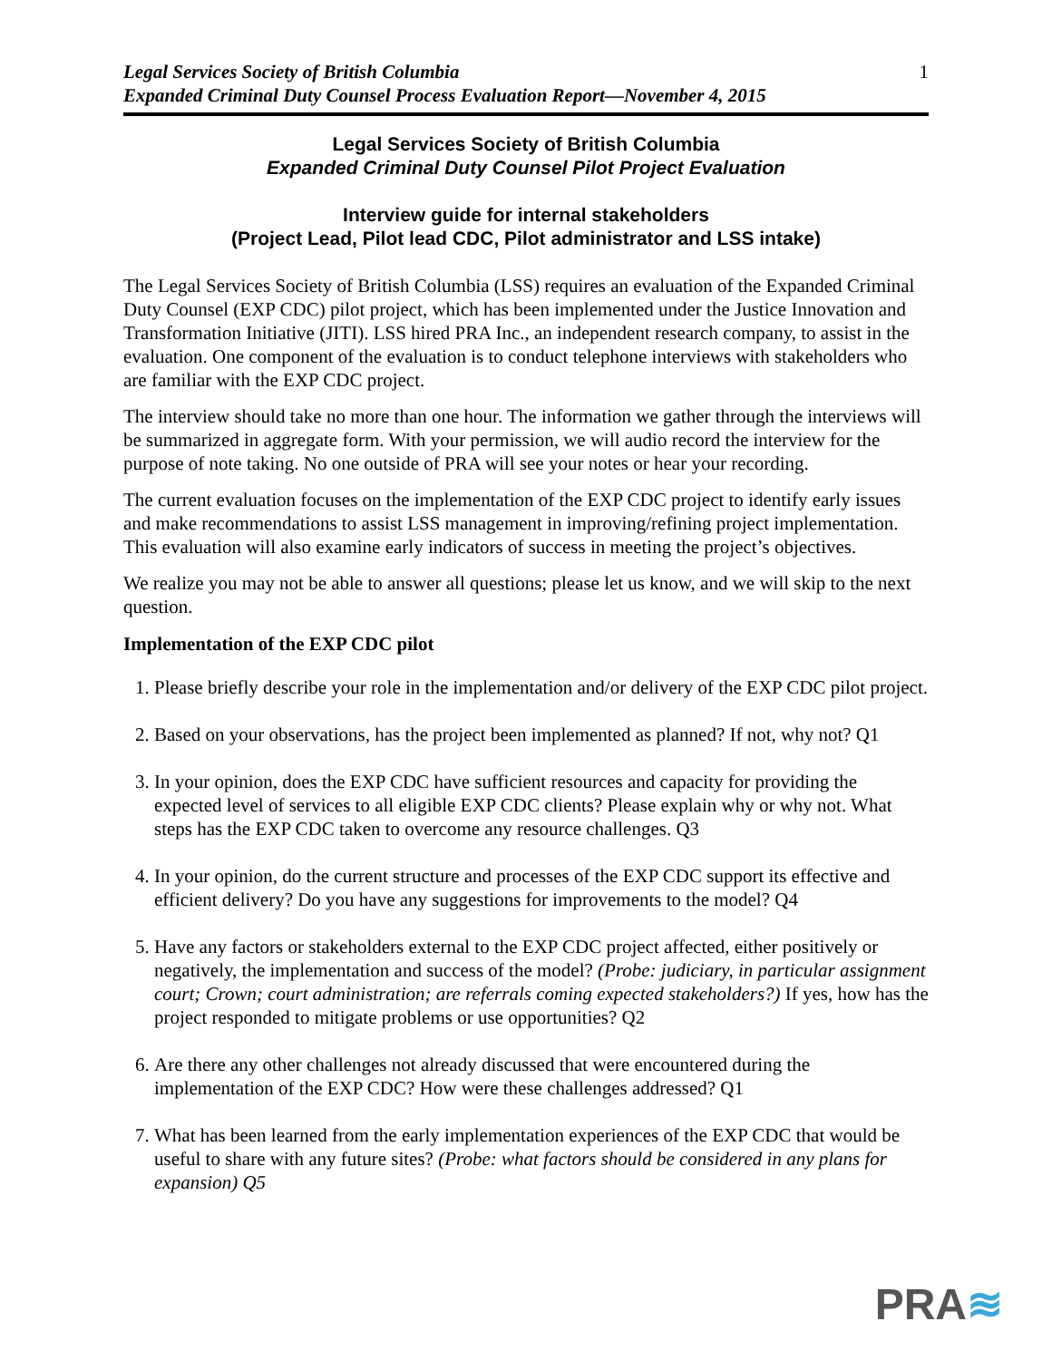Legal Services Society of British Columbia
Expanded Criminal Duty Counsel Process Evaluation Report—November 4, 2015
1
Legal Services Society of British Columbia
Expanded Criminal Duty Counsel Pilot Project Evaluation
Interview guide for internal stakeholders
(Project Lead, Pilot lead CDC, Pilot administrator and LSS intake)
The Legal Services Society of British Columbia (LSS) requires an evaluation of the Expanded Criminal Duty Counsel (EXP CDC) pilot project, which has been implemented under the Justice Innovation and Transformation Initiative (JITI). LSS hired PRA Inc., an independent research company, to assist in the evaluation. One component of the evaluation is to conduct telephone interviews with stakeholders who are familiar with the EXP CDC project.
The interview should take no more than one hour. The information we gather through the interviews will be summarized in aggregate form. With your permission, we will audio record the interview for the purpose of note taking. No one outside of PRA will see your notes or hear your recording.
The current evaluation focuses on the implementation of the EXP CDC project to identify early issues and make recommendations to assist LSS management in improving/refining project implementation. This evaluation will also examine early indicators of success in meeting the project’s objectives.
We realize you may not be able to answer all questions; please let us know, and we will skip to the next question.
Implementation of the EXP CDC pilot
1. Please briefly describe your role in the implementation and/or delivery of the EXP CDC pilot project.
2. Based on your observations, has the project been implemented as planned? If not, why not? Q1
3. In your opinion, does the EXP CDC have sufficient resources and capacity for providing the expected level of services to all eligible EXP CDC clients? Please explain why or why not. What steps has the EXP CDC taken to overcome any resource challenges. Q3
4. In your opinion, do the current structure and processes of the EXP CDC support its effective and efficient delivery? Do you have any suggestions for improvements to the model? Q4
5. Have any factors or stakeholders external to the EXP CDC project affected, either positively or negatively, the implementation and success of the model? (Probe: judiciary, in particular assignment court; Crown; court administration; are referrals coming expected stakeholders?) If yes, how has the project responded to mitigate problems or use opportunities? Q2
6. Are there any other challenges not already discussed that were encountered during the implementation of the EXP CDC? How were these challenges addressed? Q1
7. What has been learned from the early implementation experiences of the EXP CDC that would be useful to share with any future sites? (Probe: what factors should be considered in any plans for expansion) Q5
PRA≋